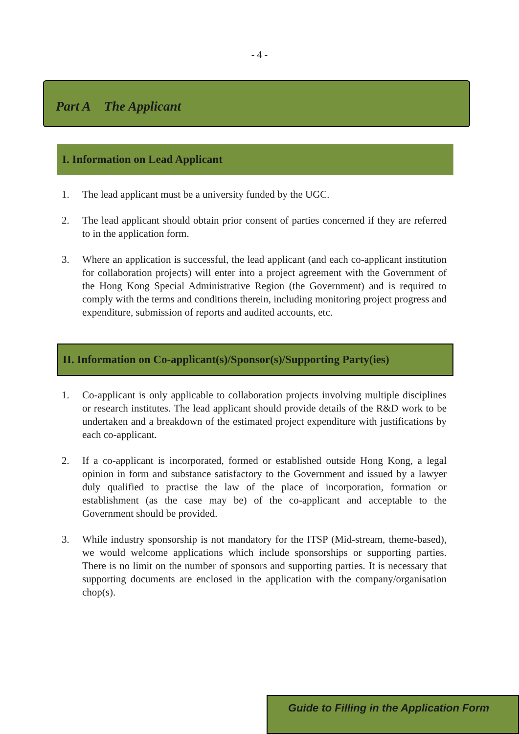- 4 -
Part A The Applicant
I. Information on Lead Applicant
1. The lead applicant must be a university funded by the UGC.
2. The lead applicant should obtain prior consent of parties concerned if they are referred to in the application form.
3. Where an application is successful, the lead applicant (and each co-applicant institution for collaboration projects) will enter into a project agreement with the Government of the Hong Kong Special Administrative Region (the Government) and is required to comply with the terms and conditions therein, including monitoring project progress and expenditure, submission of reports and audited accounts, etc.
II. Information on Co-applicant(s)/Sponsor(s)/Supporting Party(ies)
1. Co-applicant is only applicable to collaboration projects involving multiple disciplines or research institutes. The lead applicant should provide details of the R&D work to be undertaken and a breakdown of the estimated project expenditure with justifications by each co-applicant.
2. If a co-applicant is incorporated, formed or established outside Hong Kong, a legal opinion in form and substance satisfactory to the Government and issued by a lawyer duly qualified to practise the law of the place of incorporation, formation or establishment (as the case may be) of the co-applicant and acceptable to the Government should be provided.
3. While industry sponsorship is not mandatory for the ITSP (Mid-stream, theme-based), we would welcome applications which include sponsorships or supporting parties. There is no limit on the number of sponsors and supporting parties. It is necessary that supporting documents are enclosed in the application with the company/organisation chop(s).
Guide to Filling in the Application Form